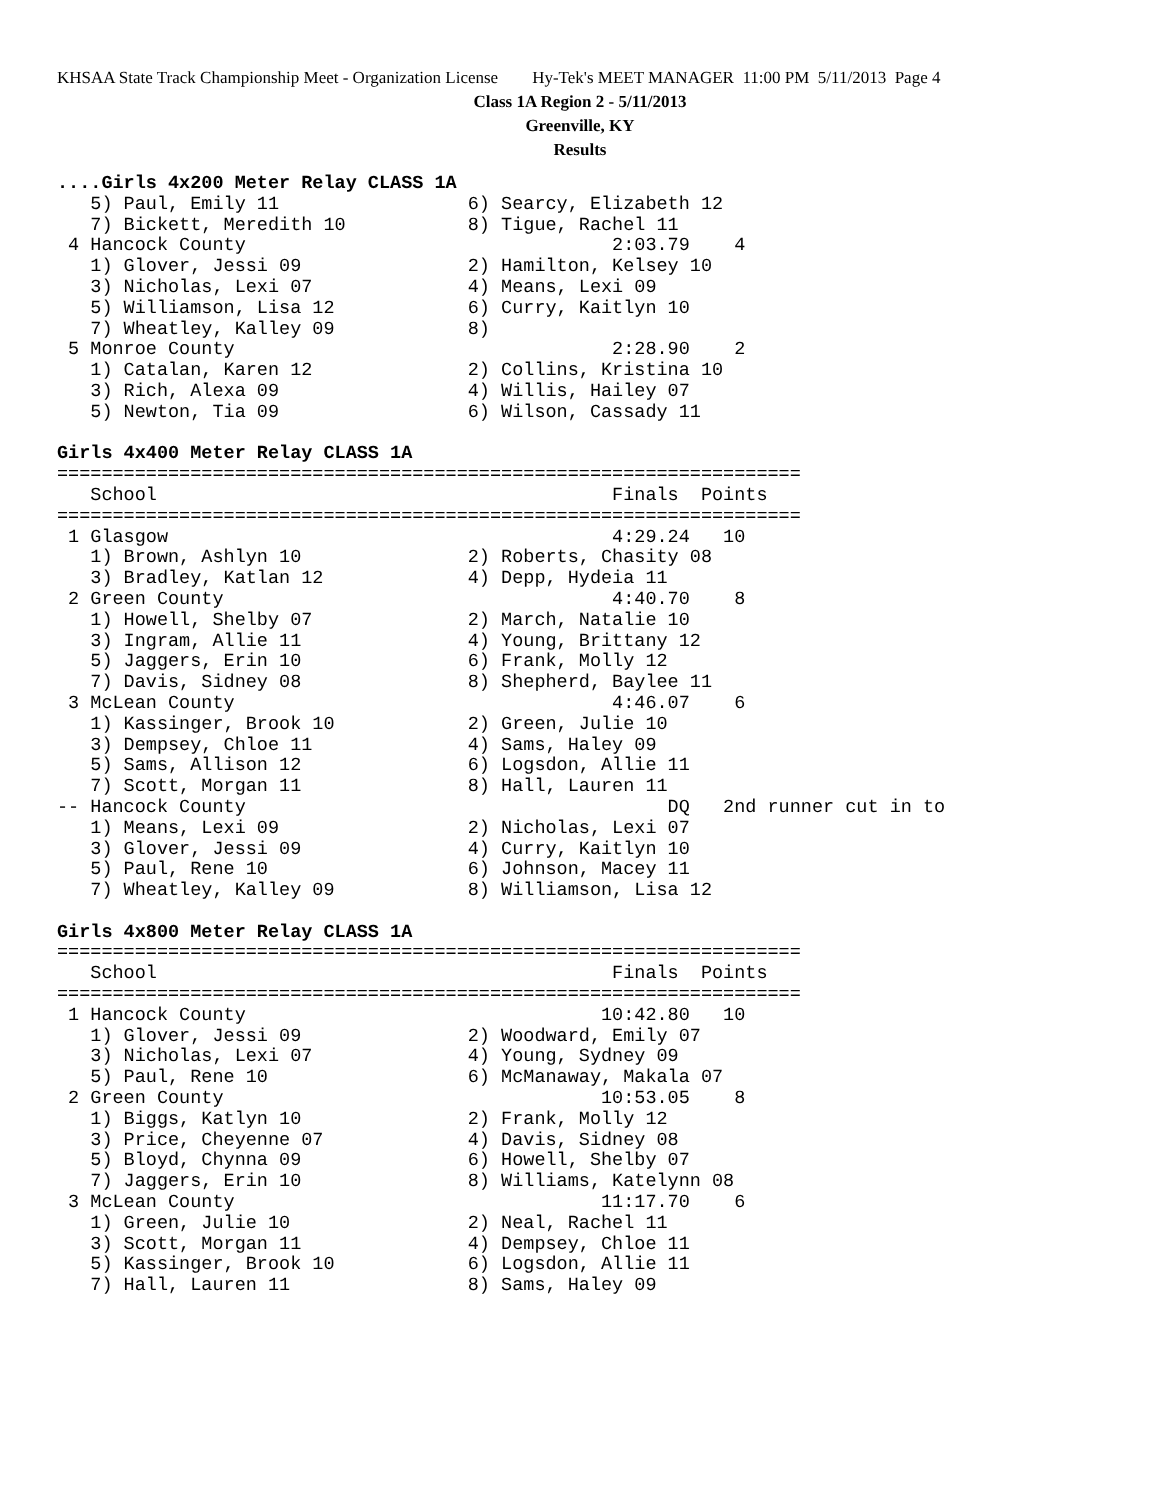KHSAA State Track Championship Meet - Organization License Hy-Tek's MEET MANAGER 11:00 PM 5/11/2013 Page 4
Class 1A Region 2 - 5/11/2013
Greenville, KY
Results
....Girls 4x200 Meter Relay CLASS 1A
   5) Paul, Emily 11                 6) Searcy, Elizabeth 12
   7) Bickett, Meredith 10           8) Tigue, Rachel 11
 4 Hancock County                                 2:03.79    4
   1) Glover, Jessi 09               2) Hamilton, Kelsey 10
   3) Nicholas, Lexi 07              4) Means, Lexi 09
   5) Williamson, Lisa 12            6) Curry, Kaitlyn 10
   7) Wheatley, Kalley 09            8)
 5 Monroe County                                  2:28.90    2
   1) Catalan, Karen 12              2) Collins, Kristina 10
   3) Rich, Alexa 09                 4) Willis, Hailey 07
   5) Newton, Tia 09                 6) Wilson, Cassady 11

Girls 4x400 Meter Relay CLASS 1A
===================================================================
   School                                         Finals  Points
===================================================================
 1 Glasgow                                        4:29.24   10
   1) Brown, Ashlyn 10               2) Roberts, Chasity 08
   3) Bradley, Katlan 12             4) Depp, Hydeia 11
 2 Green County                                   4:40.70    8
   1) Howell, Shelby 07              2) March, Natalie 10
   3) Ingram, Allie 11               4) Young, Brittany 12
   5) Jaggers, Erin 10               6) Frank, Molly 12
   7) Davis, Sidney 08               8) Shepherd, Baylee 11
 3 McLean County                                  4:46.07    6
   1) Kassinger, Brook 10            2) Green, Julie 10
   3) Dempsey, Chloe 11              4) Sams, Haley 09
   5) Sams, Allison 12               6) Logsdon, Allie 11
   7) Scott, Morgan 11               8) Hall, Lauren 11
-- Hancock County                                      DQ   2nd runner cut in to
   1) Means, Lexi 09                 2) Nicholas, Lexi 07
   3) Glover, Jessi 09               4) Curry, Kaitlyn 10
   5) Paul, Rene 10                  6) Johnson, Macey 11
   7) Wheatley, Kalley 09            8) Williamson, Lisa 12

Girls 4x800 Meter Relay CLASS 1A
===================================================================
   School                                         Finals  Points
===================================================================
 1 Hancock County                                10:42.80   10
   1) Glover, Jessi 09               2) Woodward, Emily 07
   3) Nicholas, Lexi 07              4) Young, Sydney 09
   5) Paul, Rene 10                  6) McManaway, Makala 07
 2 Green County                                  10:53.05    8
   1) Biggs, Katlyn 10               2) Frank, Molly 12
   3) Price, Cheyenne 07             4) Davis, Sidney 08
   5) Bloyd, Chynna 09               6) Howell, Shelby 07
   7) Jaggers, Erin 10               8) Williams, Katelynn 08
 3 McLean County                                 11:17.70    6
   1) Green, Julie 10                2) Neal, Rachel 11
   3) Scott, Morgan 11               4) Dempsey, Chloe 11
   5) Kassinger, Brook 10            6) Logsdon, Allie 11
   7) Hall, Lauren 11                8) Sams, Haley 09